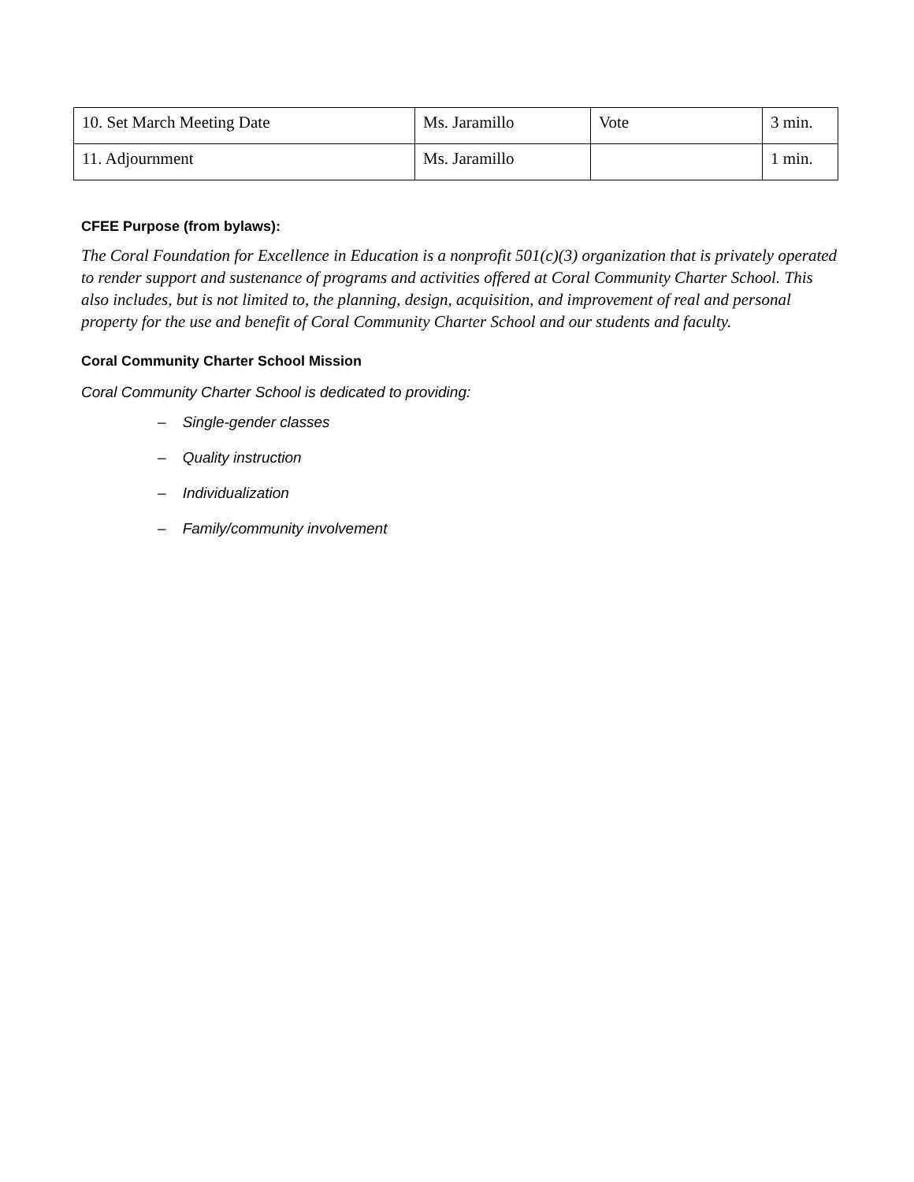| 10. Set March Meeting Date | Ms. Jaramillo | Vote | 3 min. |
| 11. Adjournment | Ms. Jaramillo | | 1 min. |
CFEE Purpose (from bylaws):
The Coral Foundation for Excellence in Education is a nonprofit 501(c)(3) organization that is privately operated to render support and sustenance of programs and activities offered at Coral Community Charter School. This also includes, but is not limited to, the planning, design, acquisition, and improvement of real and personal property for the use and benefit of Coral Community Charter School and our students and faculty.
Coral Community Charter School Mission
Coral Community Charter School is dedicated to providing:
– Single-gender classes
– Quality instruction
– Individualization
– Family/community involvement